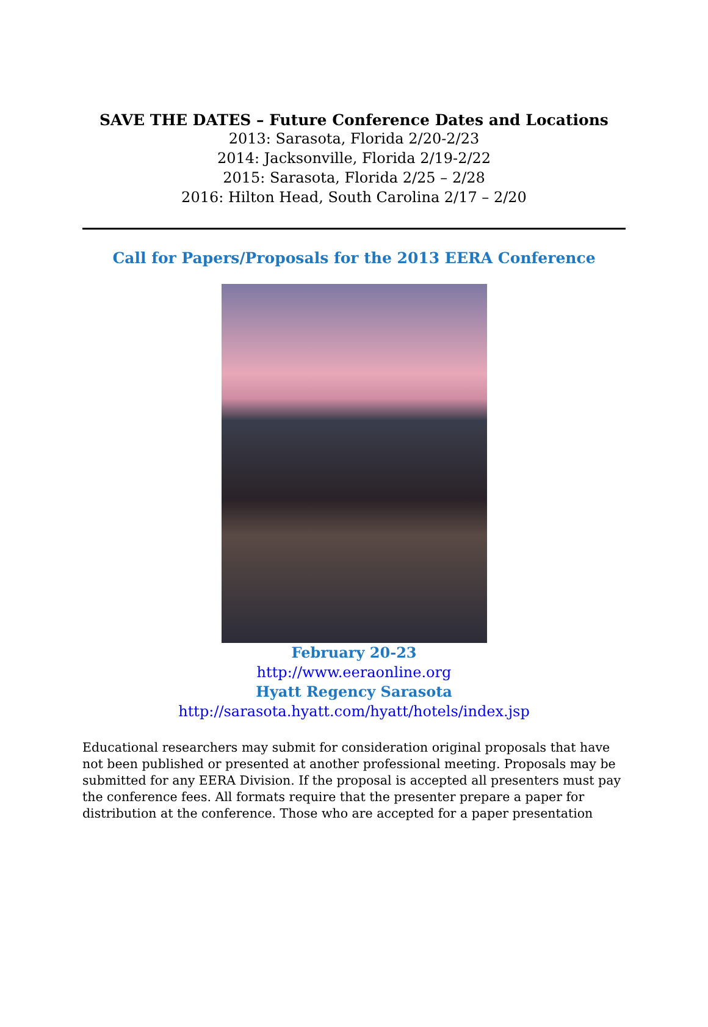SAVE THE DATES – Future Conference Dates and Locations
2013: Sarasota, Florida 2/20-2/23
2014: Jacksonville, Florida 2/19-2/22
2015: Sarasota, Florida 2/25 – 2/28
2016: Hilton Head, South Carolina 2/17 – 2/20
Call for Papers/Proposals for the 2013 EERA Conference
February 20-23
http://www.eeraonline.org
Hyatt Regency Sarasota
http://sarasota.hyatt.com/hyatt/hotels/index.jsp
Educational researchers may submit for consideration original proposals that have not been published or presented at another professional meeting. Proposals may be submitted for any EERA Division. If the proposal is accepted all presenters must pay the conference fees. All formats require that the presenter prepare a paper for distribution at the conference. Those who are accepted for a paper presentation